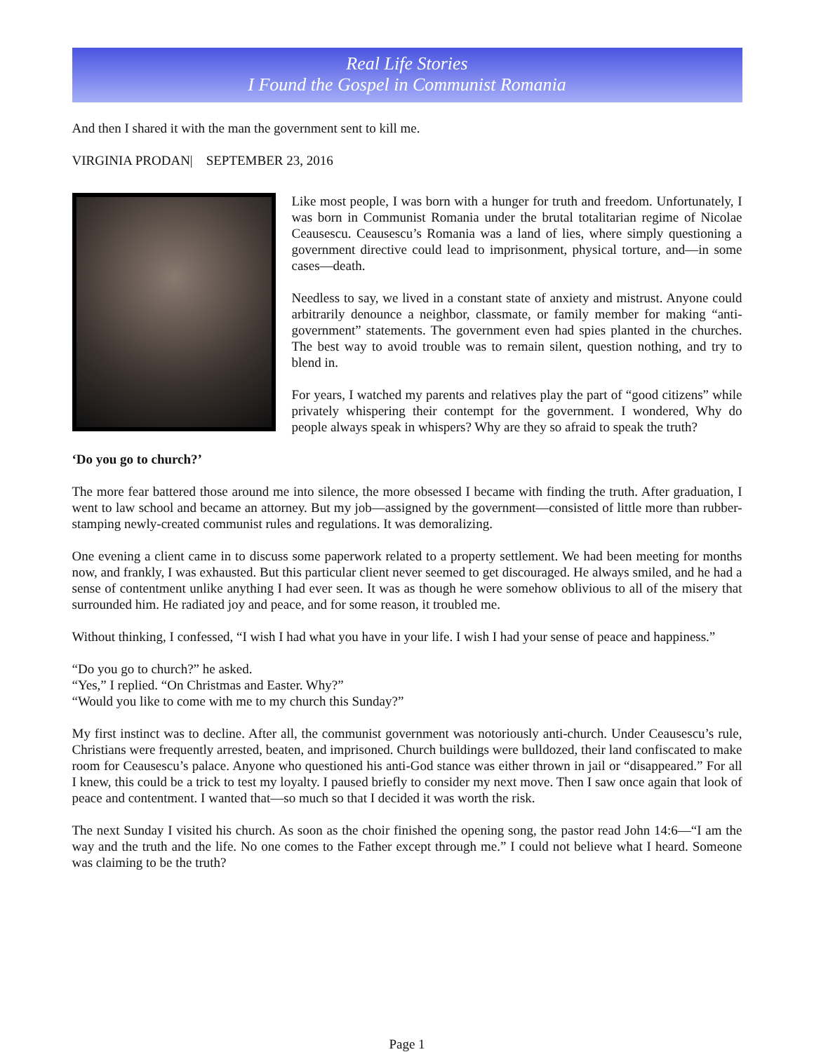Real Life Stories
I Found the Gospel in Communist Romania
And then I shared it with the man the government sent to kill me.
VIRGINIA PRODAN| SEPTEMBER 23, 2016
Like most people, I was born with a hunger for truth and freedom. Unfortunately, I was born in Communist Romania under the brutal totalitarian regime of Nicolae Ceausescu. Ceausescu’s Romania was a land of lies, where simply questioning a government directive could lead to imprisonment, physical torture, and—in some cases—death.
Needless to say, we lived in a constant state of anxiety and mistrust. Anyone could arbitrarily denounce a neighbor, classmate, or family member for making “anti-government” statements. The government even had spies planted in the churches. The best way to avoid trouble was to remain silent, question nothing, and try to blend in.
For years, I watched my parents and relatives play the part of “good citizens” while privately whispering their contempt for the government. I wondered, Why do people always speak in whispers? Why are they so afraid to speak the truth?
‘Do you go to church?’
The more fear battered those around me into silence, the more obsessed I became with finding the truth. After graduation, I went to law school and became an attorney. But my job—assigned by the government—consisted of little more than rubber-stamping newly-created communist rules and regulations. It was demoralizing.
One evening a client came in to discuss some paperwork related to a property settlement. We had been meeting for months now, and frankly, I was exhausted. But this particular client never seemed to get discouraged. He always smiled, and he had a sense of contentment unlike anything I had ever seen. It was as though he were somehow oblivious to all of the misery that surrounded him. He radiated joy and peace, and for some reason, it troubled me.
Without thinking, I confessed, “I wish I had what you have in your life. I wish I had your sense of peace and happiness.”
“Do you go to church?” he asked.
“Yes,” I replied. “On Christmas and Easter. Why?”
“Would you like to come with me to my church this Sunday?”
My first instinct was to decline. After all, the communist government was notoriously anti-church. Under Ceausescu’s rule, Christians were frequently arrested, beaten, and imprisoned. Church buildings were bulldozed, their land confiscated to make room for Ceausescu’s palace. Anyone who questioned his anti-God stance was either thrown in jail or “disappeared.” For all I knew, this could be a trick to test my loyalty. I paused briefly to consider my next move. Then I saw once again that look of peace and contentment. I wanted that—so much so that I decided it was worth the risk.
The next Sunday I visited his church. As soon as the choir finished the opening song, the pastor read John 14:6—“I am the way and the truth and the life. No one comes to the Father except through me.” I could not believe what I heard. Someone was claiming to be the truth?
Page 1